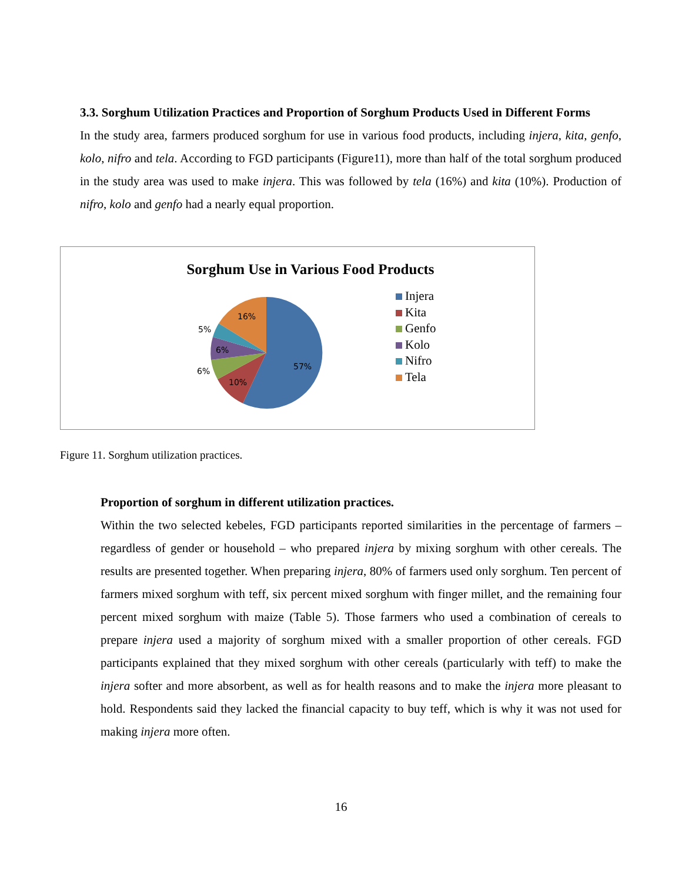3.3. Sorghum Utilization Practices and Proportion of Sorghum Products Used in Different Forms
In the study area, farmers produced sorghum for use in various food products, including injera, kita, genfo, kolo, nifro and tela. According to FGD participants (Figure11), more than half of the total sorghum produced in the study area was used to make injera. This was followed by tela (16%) and kita (10%). Production of nifro, kolo and genfo had a nearly equal proportion.
Sorghum Use in Various Food Products
57%
10%
6%
6%
5%
16%
Injera
Kita
Genfo
Kolo
Nifro
Tela
Figure 11. Sorghum utilization practices.
Proportion of sorghum in different utilization practices.
Within the two selected kebeles, FGD participants reported similarities in the percentage of farmers – regardless of gender or household – who prepared injera by mixing sorghum with other cereals. The results are presented together. When preparing injera, 80% of farmers used only sorghum. Ten percent of farmers mixed sorghum with teff, six percent mixed sorghum with finger millet, and the remaining four percent mixed sorghum with maize (Table 5). Those farmers who used a combination of cereals to prepare injera used a majority of sorghum mixed with a smaller proportion of other cereals. FGD participants explained that they mixed sorghum with other cereals (particularly with teff) to make the injera softer and more absorbent, as well as for health reasons and to make the injera more pleasant to hold. Respondents said they lacked the financial capacity to buy teff, which is why it was not used for making injera more often.
16